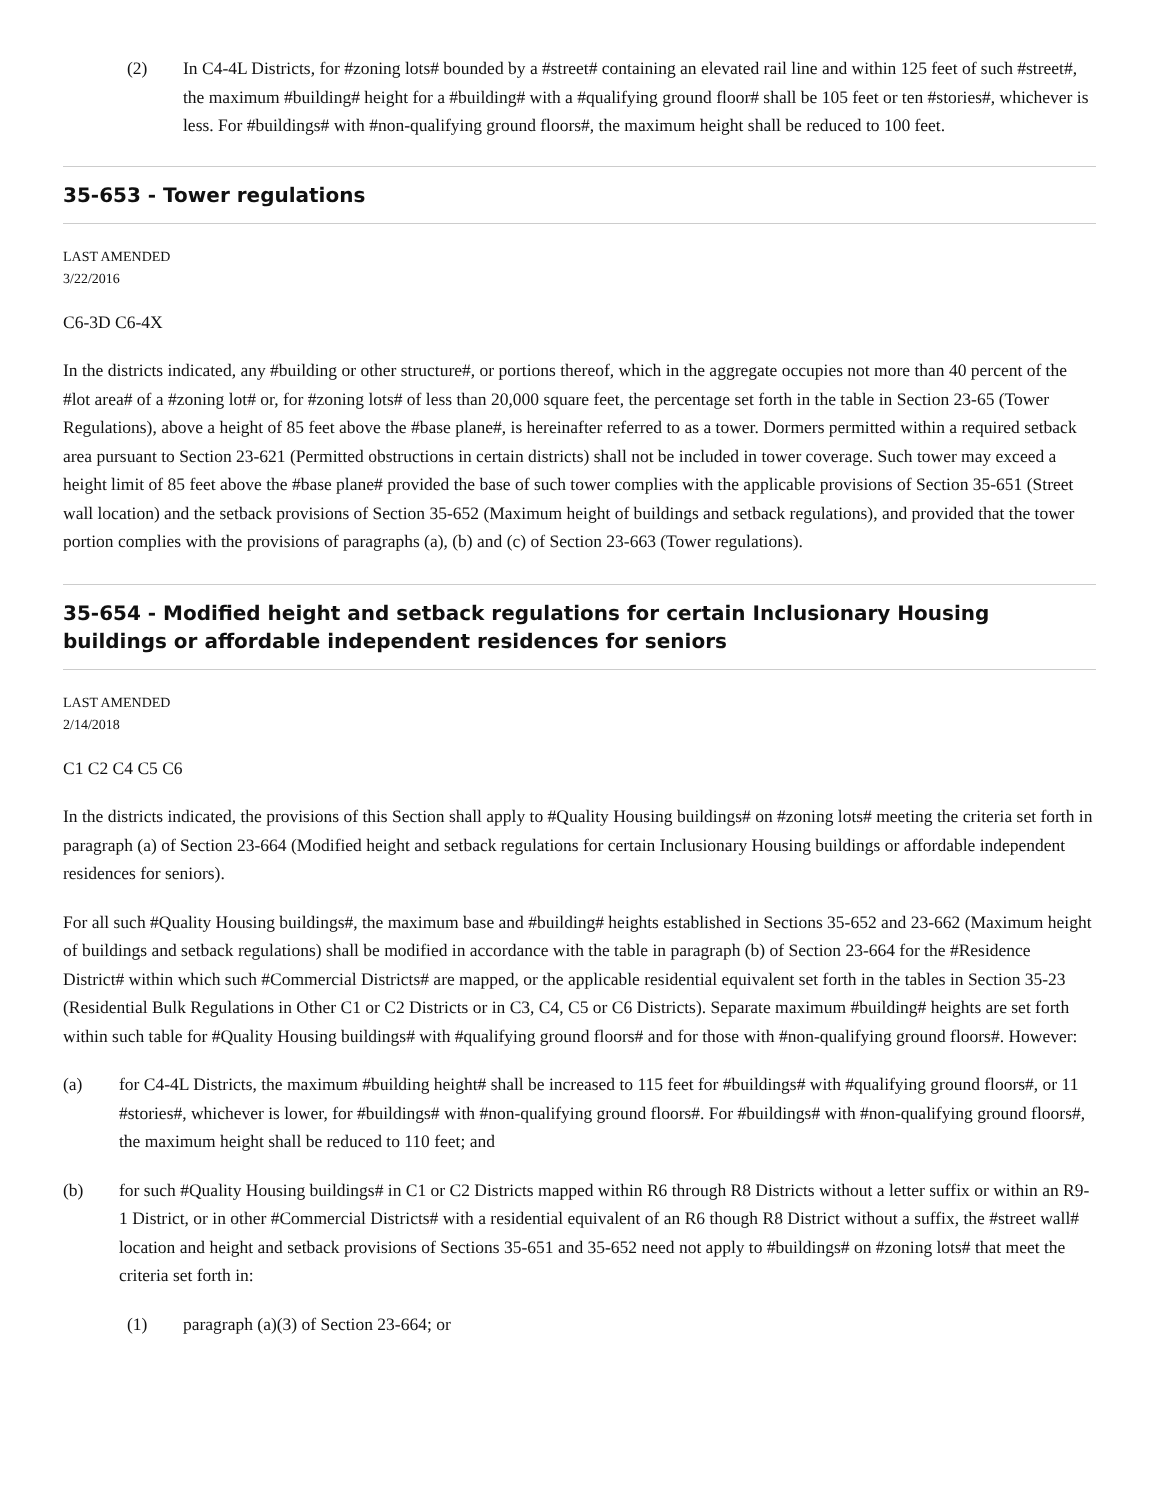(2) In C4-4L Districts, for #zoning lots# bounded by a #street# containing an elevated rail line and within 125 feet of such #street#, the maximum #building# height for a #building# with a #qualifying ground floor# shall be 105 feet or ten #stories#, whichever is less. For #buildings# with #non-qualifying ground floors#, the maximum height shall be reduced to 100 feet.
35-653 - Tower regulations
LAST AMENDED
3/22/2016
C6-3D C6-4X
In the districts indicated, any #building or other structure#, or portions thereof, which in the aggregate occupies not more than 40 percent of the #lot area# of a #zoning lot# or, for #zoning lots# of less than 20,000 square feet, the percentage set forth in the table in Section 23-65 (Tower Regulations), above a height of 85 feet above the #base plane#, is hereinafter referred to as a tower. Dormers permitted within a required setback area pursuant to Section 23-621 (Permitted obstructions in certain districts) shall not be included in tower coverage. Such tower may exceed a height limit of 85 feet above the #base plane# provided the base of such tower complies with the applicable provisions of Section 35-651 (Street wall location) and the setback provisions of Section 35-652 (Maximum height of buildings and setback regulations), and provided that the tower portion complies with the provisions of paragraphs (a), (b) and (c) of Section 23-663 (Tower regulations).
35-654 - Modified height and setback regulations for certain Inclusionary Housing buildings or affordable independent residences for seniors
LAST AMENDED
2/14/2018
C1 C2 C4 C5 C6
In the districts indicated, the provisions of this Section shall apply to #Quality Housing buildings# on #zoning lots# meeting the criteria set forth in paragraph (a) of Section 23-664 (Modified height and setback regulations for certain Inclusionary Housing buildings or affordable independent residences for seniors).
For all such #Quality Housing buildings#, the maximum base and #building# heights established in Sections 35-652 and 23-662 (Maximum height of buildings and setback regulations) shall be modified in accordance with the table in paragraph (b) of Section 23-664 for the #Residence District# within which such #Commercial Districts# are mapped, or the applicable residential equivalent set forth in the tables in Section 35-23 (Residential Bulk Regulations in Other C1 or C2 Districts or in C3, C4, C5 or C6 Districts). Separate maximum #building# heights are set forth within such table for #Quality Housing buildings# with #qualifying ground floors# and for those with #non-qualifying ground floors#. However:
(a) for C4-4L Districts, the maximum #building height# shall be increased to 115 feet for #buildings# with #qualifying ground floors#, or 11 #stories#, whichever is lower, for #buildings# with #non-qualifying ground floors#. For #buildings# with #non-qualifying ground floors#, the maximum height shall be reduced to 110 feet; and
(b) for such #Quality Housing buildings# in C1 or C2 Districts mapped within R6 through R8 Districts without a letter suffix or within an R9-1 District, or in other #Commercial Districts# with a residential equivalent of an R6 though R8 District without a suffix, the #street wall# location and height and setback provisions of Sections 35-651 and 35-652 need not apply to #buildings# on #zoning lots# that meet the criteria set forth in:
(1) paragraph (a)(3) of Section 23-664; or